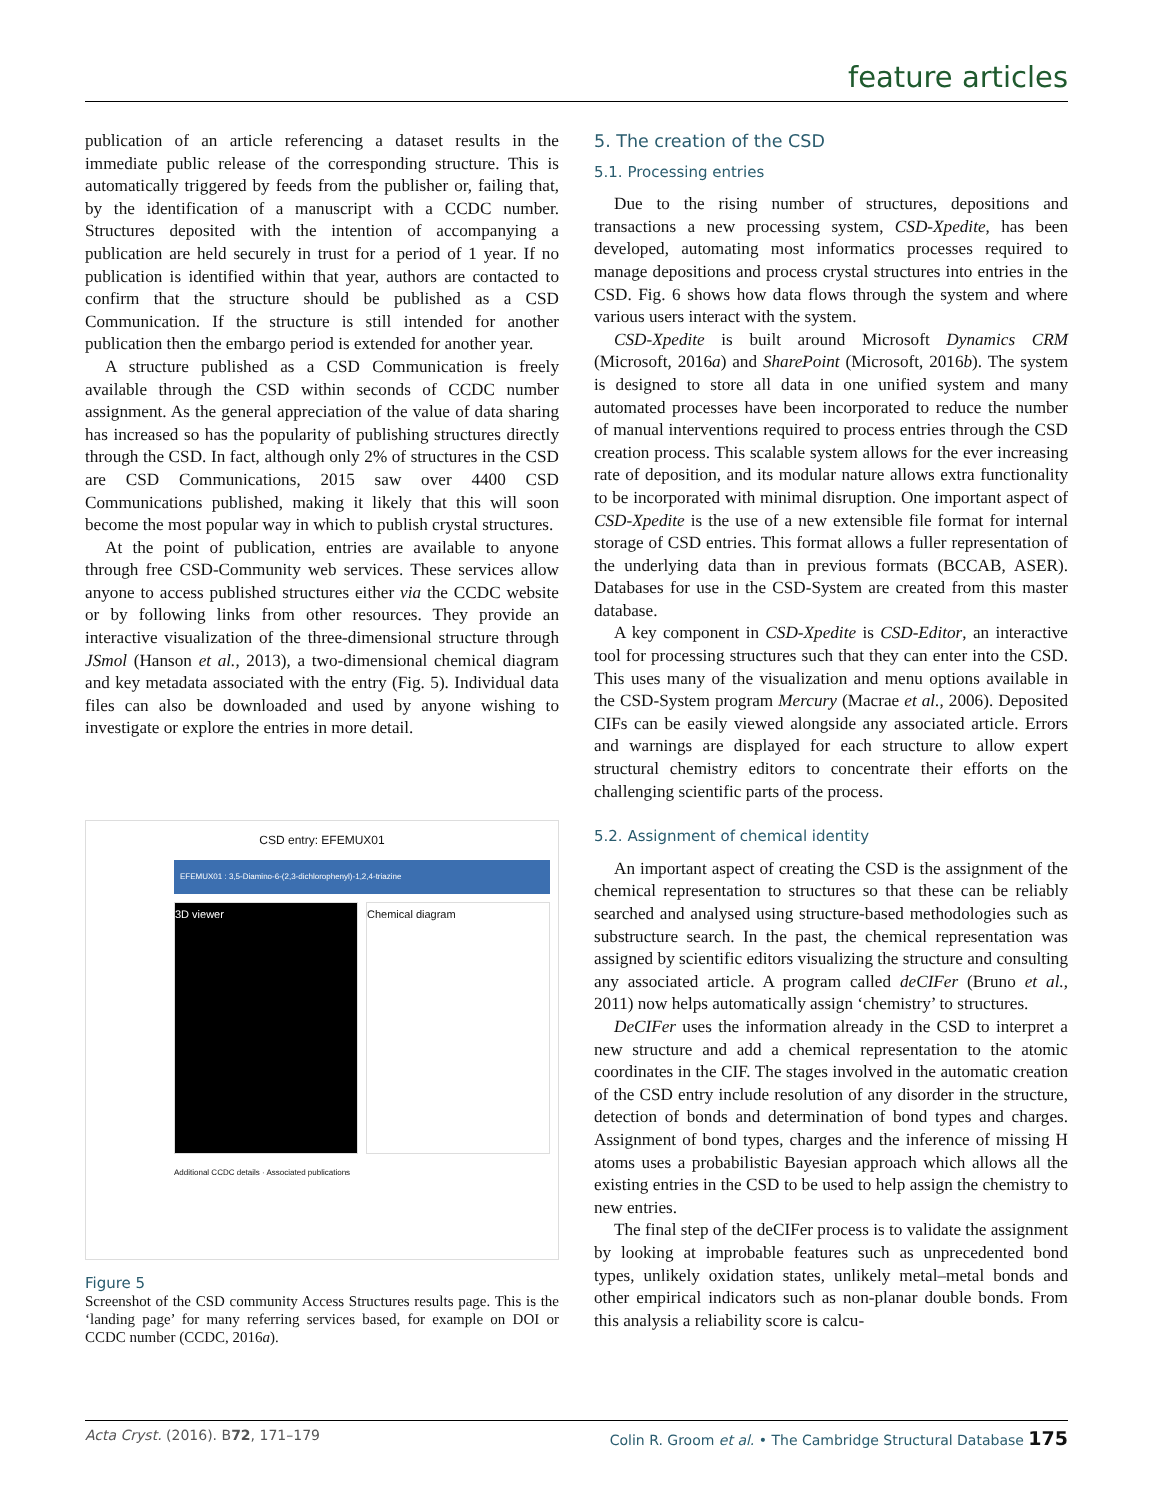feature articles
publication of an article referencing a dataset results in the immediate public release of the corresponding structure. This is automatically triggered by feeds from the publisher or, failing that, by the identification of a manuscript with a CCDC number. Structures deposited with the intention of accompanying a publication are held securely in trust for a period of 1 year. If no publication is identified within that year, authors are contacted to confirm that the structure should be published as a CSD Communication. If the structure is still intended for another publication then the embargo period is extended for another year.
A structure published as a CSD Communication is freely available through the CSD within seconds of CCDC number assignment. As the general appreciation of the value of data sharing has increased so has the popularity of publishing structures directly through the CSD. In fact, although only 2% of structures in the CSD are CSD Communications, 2015 saw over 4400 CSD Communications published, making it likely that this will soon become the most popular way in which to publish crystal structures.
At the point of publication, entries are available to anyone through free CSD-Community web services. These services allow anyone to access published structures either via the CCDC website or by following links from other resources. They provide an interactive visualization of the three-dimensional structure through JSmol (Hanson et al., 2013), a two-dimensional chemical diagram and key metadata associated with the entry (Fig. 5). Individual data files can also be downloaded and used by anyone wishing to investigate or explore the entries in more detail.
CSD entry: EFEMUX01
EFEMUX01 : 3,5-Diamino-6-(2,3-dichlorophenyl)-1,2,4-triazine
3D viewer Chemical diagram
Additional CCDC details · Associated publications
Figure 5
Screenshot of the CSD community Access Structures results page. This is the ‘landing page’ for many referring services based, for example on DOI or CCDC number (CCDC, 2016a).
5. The creation of the CSD
5.1. Processing entries
Due to the rising number of structures, depositions and transactions a new processing system, CSD-Xpedite, has been developed, automating most informatics processes required to manage depositions and process crystal structures into entries in the CSD. Fig. 6 shows how data flows through the system and where various users interact with the system.
CSD-Xpedite is built around Microsoft Dynamics CRM (Microsoft, 2016a) and SharePoint (Microsoft, 2016b). The system is designed to store all data in one unified system and many automated processes have been incorporated to reduce the number of manual interventions required to process entries through the CSD creation process. This scalable system allows for the ever increasing rate of deposition, and its modular nature allows extra functionality to be incorporated with minimal disruption. One important aspect of CSD-Xpedite is the use of a new extensible file format for internal storage of CSD entries. This format allows a fuller representation of the underlying data than in previous formats (BCCAB, ASER). Databases for use in the CSD-System are created from this master database.
A key component in CSD-Xpedite is CSD-Editor, an interactive tool for processing structures such that they can enter into the CSD. This uses many of the visualization and menu options available in the CSD-System program Mercury (Macrae et al., 2006). Deposited CIFs can be easily viewed alongside any associated article. Errors and warnings are displayed for each structure to allow expert structural chemistry editors to concentrate their efforts on the challenging scientific parts of the process.
5.2. Assignment of chemical identity
An important aspect of creating the CSD is the assignment of the chemical representation to structures so that these can be reliably searched and analysed using structure-based methodologies such as substructure search. In the past, the chemical representation was assigned by scientific editors visualizing the structure and consulting any associated article. A program called deCIFer (Bruno et al., 2011) now helps automatically assign ‘chemistry’ to structures.
DeCIFer uses the information already in the CSD to interpret a new structure and add a chemical representation to the atomic coordinates in the CIF. The stages involved in the automatic creation of the CSD entry include resolution of any disorder in the structure, detection of bonds and determination of bond types and charges. Assignment of bond types, charges and the inference of missing H atoms uses a probabilistic Bayesian approach which allows all the existing entries in the CSD to be used to help assign the chemistry to new entries.
The final step of the deCIFer process is to validate the assignment by looking at improbable features such as unprecedented bond types, unlikely oxidation states, unlikely metal–metal bonds and other empirical indicators such as non-planar double bonds. From this analysis a reliability score is calcu-
Acta Cryst. (2016). B72, 171–179 Colin R. Groom et al. • The Cambridge Structural Database 175